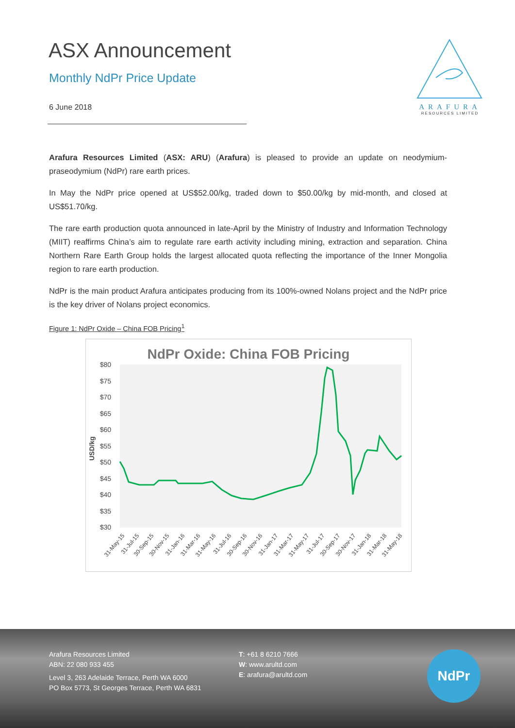ASX Announcement
Monthly NdPr Price Update
6 June 2018
ARAFURA
RESOURCES LIMITED
Arafura Resources Limited (ASX: ARU) (Arafura) is pleased to provide an update on neodymium-praseodymium (NdPr) rare earth prices.
In May the NdPr price opened at US$52.00/kg, traded down to $50.00/kg by mid-month, and closed at US$51.70/kg.
The rare earth production quota announced in late-April by the Ministry of Industry and Information Technology (MIIT) reaffirms China’s aim to regulate rare earth activity including mining, extraction and separation. China Northern Rare Earth Group holds the largest allocated quota reflecting the importance of the Inner Mongolia region to rare earth production.
NdPr is the main product Arafura anticipates producing from its 100%-owned Nolans project and the NdPr price is the key driver of Nolans project economics.
Figure 1: NdPr Oxide – China FOB Pricing<sup>1</sup>
NdPr Oxide: China FOB Pricing
$80
$75
$70
$65
$60
$55
$50
$45
$40
$35
$30
USD/kg
31-May-15
31-Jul-15
30-Sep-15
30-Nov-15
31-Jan-16
31-Mar-16
31-May-16
31-Jul-16
30-Sep-16
30-Nov-16
31-Jan-17
31-Mar-17
31-May-17
31-Jul-17
30-Sep-17
30-Nov-17
31-Jan-18
31-Mar-18
31-May-18
Arafura Resources Limited
ABN: 22 080 933 455
Level 3, 263 Adelaide Terrace, Perth WA 6000
PO Box 5773, St Georges Terrace, Perth WA 6831
T: +61 8 6210 7666
W: www.arultd.com
E: arafura@arultd.com
NdPr